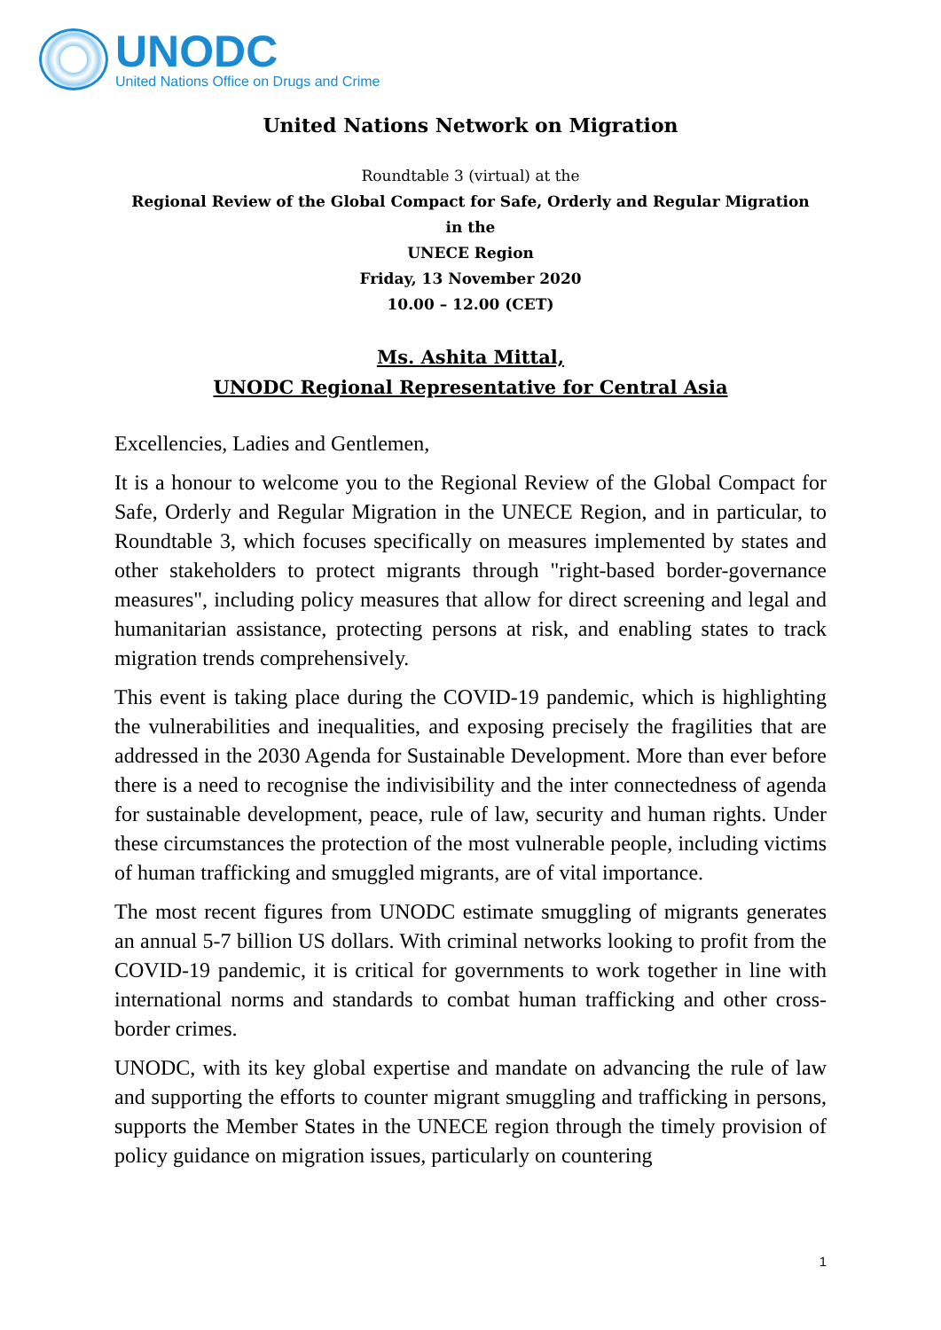UNODC
United Nations Office on Drugs and Crime
United Nations Network on Migration
Roundtable 3 (virtual) at the
Regional Review of the Global Compact for Safe, Orderly and Regular Migration
in the
UNECE Region
Friday, 13 November 2020
10.00 – 12.00 (CET)
Ms. Ashita Mittal,
UNODC Regional Representative for Central Asia
Excellencies, Ladies and Gentlemen,
It is a honour to welcome you to the Regional Review of the Global Compact for Safe, Orderly and Regular Migration in the UNECE Region, and in particular, to Roundtable 3, which focuses specifically on measures implemented by states and other stakeholders to protect migrants through "right-based border-governance measures", including policy measures that allow for direct screening and legal and humanitarian assistance, protecting persons at risk, and enabling states to track migration trends comprehensively.
This event is taking place during the COVID-19 pandemic, which is highlighting the vulnerabilities and inequalities, and exposing precisely the fragilities that are addressed in the 2030 Agenda for Sustainable Development. More than ever before there is a need to recognise the indivisibility and the inter connectedness of agenda for sustainable development, peace, rule of law, security and human rights. Under these circumstances the protection of the most vulnerable people, including victims of human trafficking and smuggled migrants, are of vital importance.
The most recent figures from UNODC estimate smuggling of migrants generates an annual 5-7 billion US dollars. With criminal networks looking to profit from the COVID-19 pandemic, it is critical for governments to work together in line with international norms and standards to combat human trafficking and other cross-border crimes.
UNODC, with its key global expertise and mandate on advancing the rule of law and supporting the efforts to counter migrant smuggling and trafficking in persons, supports the Member States in the UNECE region through the timely provision of policy guidance on migration issues, particularly on countering
1